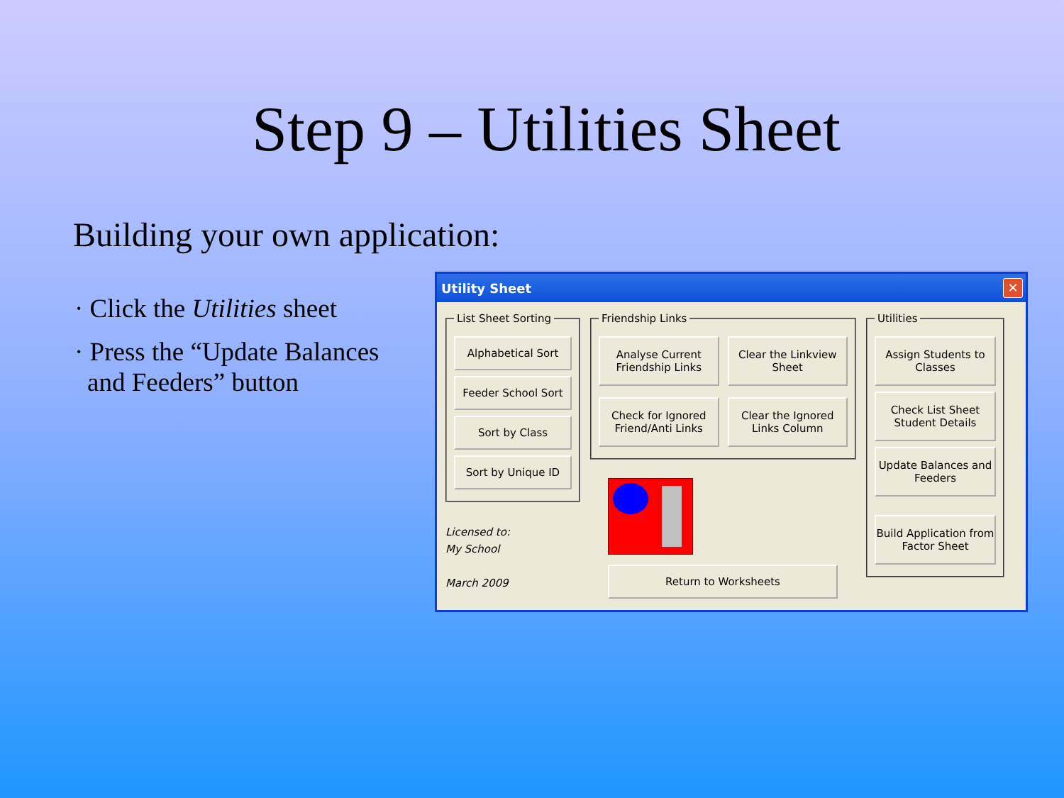Step 9 – Utilities Sheet
Building your own application:
· Click the Utilities sheet
· Press the “Update Balances and Feeders” button
Utility Sheet ✕
List Sheet Sorting
Alphabetical Sort
Feeder School Sort
Sort by Class
Sort by Unique ID
Licensed to:
My School
March 2009
Friendship Links
Analyse Current Friendship Links
Clear the Linkview Sheet
Check for Ignored Friend/Anti Links
Clear the Ignored Links Column
Return to Worksheets
Utilities
Assign Students to Classes
Check List Sheet Student Details
Update Balances and Feeders
Build Application from Factor Sheet